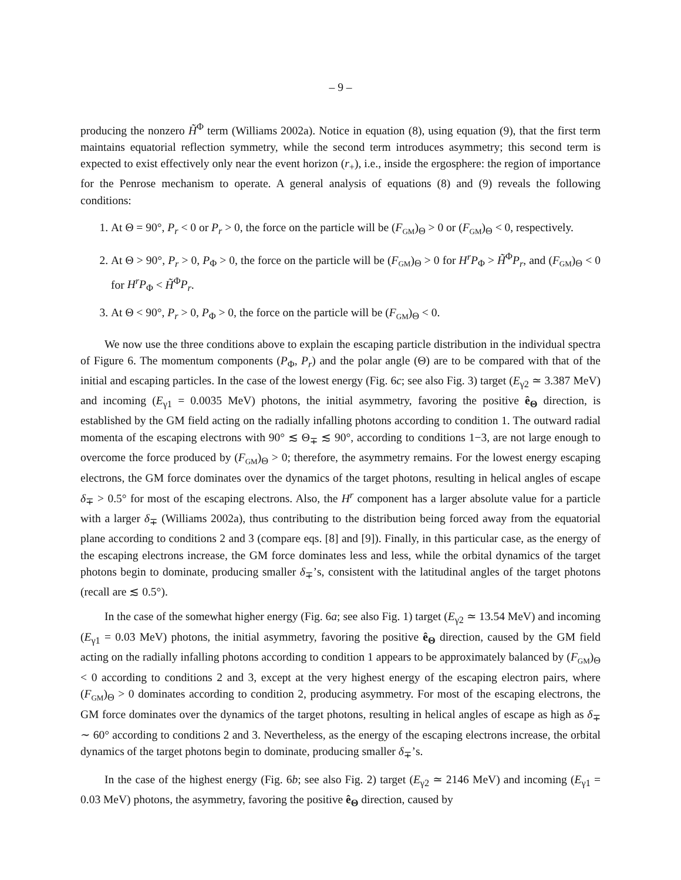– 9 –
producing the nonzero H̃<sup>Φ</sup> term (Williams 2002a). Notice in equation (8), using equation (9), that the first term maintains equatorial reflection symmetry, while the second term introduces asymmetry; this second term is expected to exist effectively only near the event horizon (r<sub>+</sub>), i.e., inside the ergosphere: the region of importance for the Penrose mechanism to operate. A general analysis of equations (8) and (9) reveals the following conditions:
1. At Θ = 90°, P<sub>r</sub> < 0 or P<sub>r</sub> > 0, the force on the particle will be (F<sub>GM</sub>)<sub>Θ</sub> > 0 or (F<sub>GM</sub>)<sub>Θ</sub> < 0, respectively.
2. At Θ > 90°, P<sub>r</sub> > 0, P<sub>Φ</sub> > 0, the force on the particle will be (F<sub>GM</sub>)<sub>Θ</sub> > 0 for H<sup>r</sup>P<sub>Φ</sub> > H̃<sup>Φ</sup>P<sub>r</sub>, and (F<sub>GM</sub>)<sub>Θ</sub> < 0 for H<sup>r</sup>P<sub>Φ</sub> < H̃<sup>Φ</sup>P<sub>r</sub>.
3. At Θ < 90°, P<sub>r</sub> > 0, P<sub>Φ</sub> > 0, the force on the particle will be (F<sub>GM</sub>)<sub>Θ</sub> < 0.
We now use the three conditions above to explain the escaping particle distribution in the individual spectra of Figure 6. The momentum components (P<sub>Φ</sub>, P<sub>r</sub>) and the polar angle (Θ) are to be compared with that of the initial and escaping particles. In the case of the lowest energy (Fig. 6c; see also Fig. 3) target (E<sub>γ2</sub> ≃ 3.387 MeV) and incoming (E<sub>γ1</sub> = 0.0035 MeV) photons, the initial asymmetry, favoring the positive ê<sub>Θ</sub> direction, is established by the GM field acting on the radially infalling photons according to condition 1. The outward radial momenta of the escaping electrons with 90° ≲ Θ<sub>∓</sub> ≲ 90°, according to conditions 1−3, are not large enough to overcome the force produced by (F<sub>GM</sub>)<sub>Θ</sub> > 0; therefore, the asymmetry remains. For the lowest energy escaping electrons, the GM force dominates over the dynamics of the target photons, resulting in helical angles of escape δ<sub>∓</sub> > 0.5° for most of the escaping electrons. Also, the H<sup>r</sup> component has a larger absolute value for a particle with a larger δ<sub>∓</sub> (Williams 2002a), thus contributing to the distribution being forced away from the equatorial plane according to conditions 2 and 3 (compare eqs. [8] and [9]). Finally, in this particular case, as the energy of the escaping electrons increase, the GM force dominates less and less, while the orbital dynamics of the target photons begin to dominate, producing smaller δ<sub>∓</sub>’s, consistent with the latitudinal angles of the target photons (recall are ≲ 0.5°).
In the case of the somewhat higher energy (Fig. 6a; see also Fig. 1) target (E<sub>γ2</sub> ≃ 13.54 MeV) and incoming (E<sub>γ1</sub> = 0.03 MeV) photons, the initial asymmetry, favoring the positive ê<sub>Θ</sub> direction, caused by the GM field acting on the radially infalling photons according to condition 1 appears to be approximately balanced by (F<sub>GM</sub>)<sub>Θ</sub> < 0 according to conditions 2 and 3, except at the very highest energy of the escaping electron pairs, where (F<sub>GM</sub>)<sub>Θ</sub> > 0 dominates according to condition 2, producing asymmetry. For most of the escaping electrons, the GM force dominates over the dynamics of the target photons, resulting in helical angles of escape as high as δ<sub>∓</sub> ∼ 60° according to conditions 2 and 3. Nevertheless, as the energy of the escaping electrons increase, the orbital dynamics of the target photons begin to dominate, producing smaller δ<sub>∓</sub>’s.
In the case of the highest energy (Fig. 6b; see also Fig. 2) target (E<sub>γ2</sub> ≃ 2146 MeV) and incoming (E<sub>γ1</sub> = 0.03 MeV) photons, the asymmetry, favoring the positive ê<sub>Θ</sub> direction, caused by